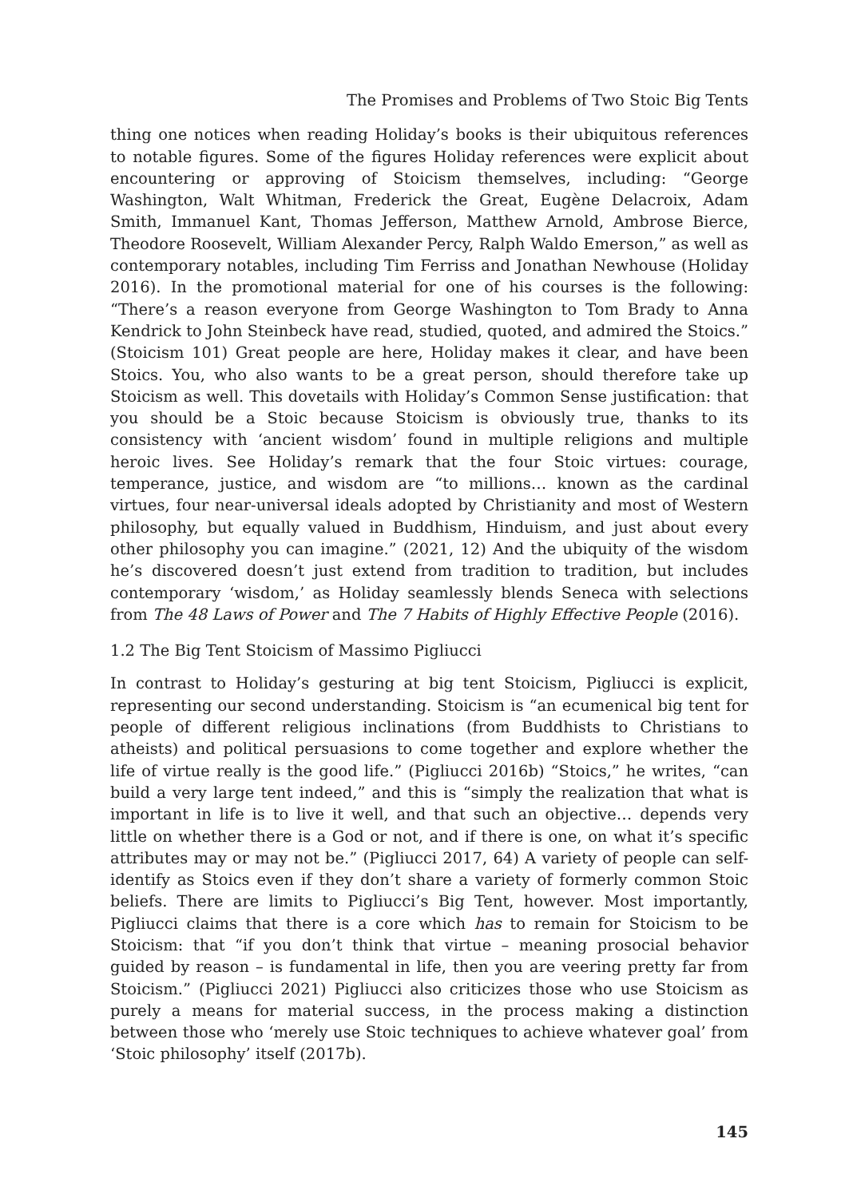The Promises and Problems of Two Stoic Big Tents
thing one notices when reading Holiday’s books is their ubiquitous references to notable figures. Some of the figures Holiday references were explicit about encountering or approving of Stoicism themselves, including: “George Washington, Walt Whitman, Frederick the Great, Eugène Delacroix, Adam Smith, Immanuel Kant, Thomas Jefferson, Matthew Arnold, Ambrose Bierce, Theodore Roosevelt, William Alexander Percy, Ralph Waldo Emerson,” as well as contemporary notables, including Tim Ferriss and Jonathan Newhouse (Holiday 2016). In the promotional material for one of his courses is the following: “There’s a reason everyone from George Washington to Tom Brady to Anna Kendrick to John Steinbeck have read, studied, quoted, and admired the Stoics.” (Stoicism 101) Great people are here, Holiday makes it clear, and have been Stoics. You, who also wants to be a great person, should therefore take up Stoicism as well. This dovetails with Holiday’s Common Sense justification: that you should be a Stoic because Stoicism is obviously true, thanks to its consistency with ‘ancient wisdom’ found in multiple religions and multiple heroic lives. See Holiday’s remark that the four Stoic virtues: courage, temperance, justice, and wisdom are “to millions… known as the cardinal virtues, four near-universal ideals adopted by Christianity and most of Western philosophy, but equally valued in Buddhism, Hinduism, and just about every other philosophy you can imagine.” (2021, 12) And the ubiquity of the wisdom he’s discovered doesn’t just extend from tradition to tradition, but includes contemporary ‘wisdom,’ as Holiday seamlessly blends Seneca with selections from The 48 Laws of Power and The 7 Habits of Highly Effective People (2016).
1.2 The Big Tent Stoicism of Massimo Pigliucci
In contrast to Holiday’s gesturing at big tent Stoicism, Pigliucci is explicit, representing our second understanding. Stoicism is “an ecumenical big tent for people of different religious inclinations (from Buddhists to Christians to atheists) and political persuasions to come together and explore whether the life of virtue really is the good life.” (Pigliucci 2016b) “Stoics,” he writes, “can build a very large tent indeed,” and this is “simply the realization that what is important in life is to live it well, and that such an objective… depends very little on whether there is a God or not, and if there is one, on what it’s specific attributes may or may not be.” (Pigliucci 2017, 64) A variety of people can self-identify as Stoics even if they don’t share a variety of formerly common Stoic beliefs. There are limits to Pigliucci’s Big Tent, however. Most importantly, Pigliucci claims that there is a core which has to remain for Stoicism to be Stoicism: that “if you don’t think that virtue – meaning prosocial behavior guided by reason – is fundamental in life, then you are veering pretty far from Stoicism.” (Pigliucci 2021) Pigliucci also criticizes those who use Stoicism as purely a means for material success, in the process making a distinction between those who ‘merely use Stoic techniques to achieve whatever goal’ from ‘Stoic philosophy’ itself (2017b).
145